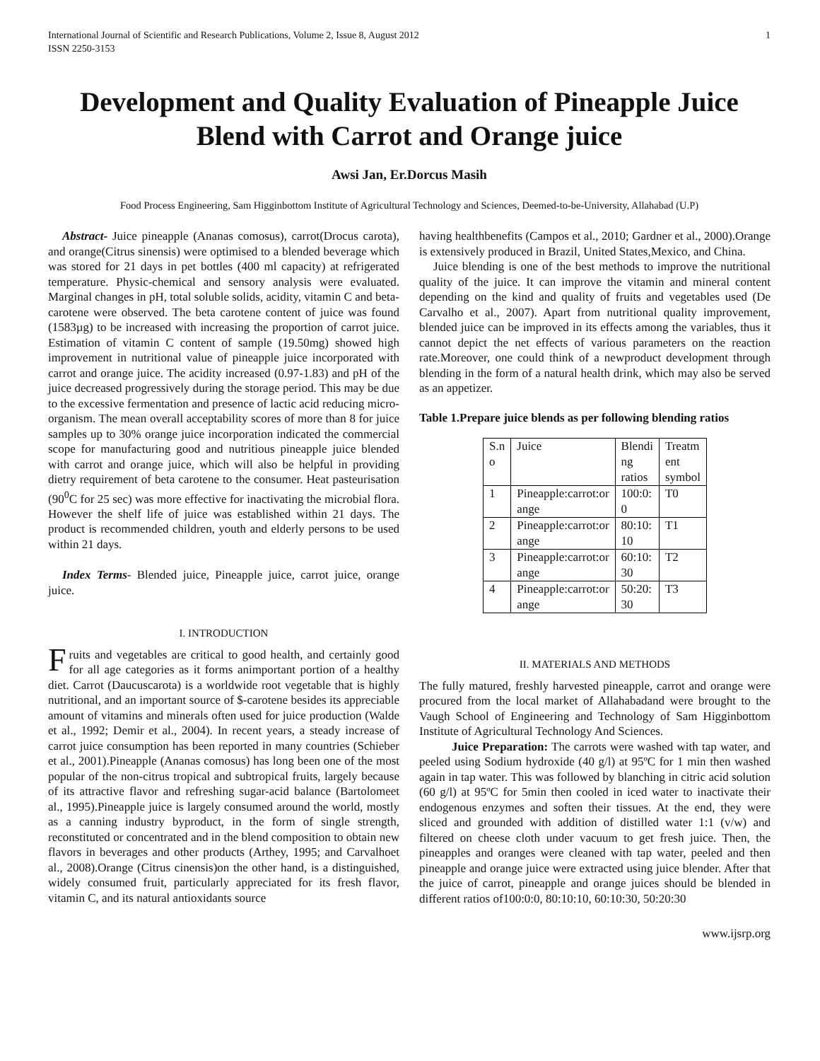International Journal of Scientific and Research Publications, Volume 2, Issue 8, August 2012
ISSN 2250-3153 1
Development and Quality Evaluation of Pineapple Juice Blend with Carrot and Orange juice
Awsi Jan, Er.Dorcus Masih
Food Process Engineering, Sam Higginbottom Institute of Agricultural Technology and Sciences, Deemed-to-be-University, Allahabad (U.P)
Abstract- Juice pineapple (Ananas comosus), carrot(Drocus carota), and orange(Citrus sinensis) were optimised to a blended beverage which was stored for 21 days in pet bottles (400 ml capacity) at refrigerated temperature. Physic-chemical and sensory analysis were evaluated. Marginal changes in pH, total soluble solids, acidity, vitamin C and beta-carotene were observed. The beta carotene content of juice was found (1583µg) to be increased with increasing the proportion of carrot juice. Estimation of vitamin C content of sample (19.50mg) showed high improvement in nutritional value of pineapple juice incorporated with carrot and orange juice. The acidity increased (0.97-1.83) and pH of the juice decreased progressively during the storage period. This may be due to the excessive fermentation and presence of lactic acid reducing micro- organism. The mean overall acceptability scores of more than 8 for juice samples up to 30% orange juice incorporation indicated the commercial scope for manufacturing good and nutritious pineapple juice blended with carrot and orange juice, which will also be helpful in providing dietry requirement of beta carotene to the consumer. Heat pasteurisation (90<sup>0</sup>C for 25 sec) was more effective for inactivating the microbial flora. However the shelf life of juice was established within 21 days. The product is recommended children, youth and elderly persons to be used within 21 days.
Index Terms- Blended juice, Pineapple juice, carrot juice, orange juice.
I. INTRODUCTION
Fruits and vegetables are critical to good health, and certainly good for all age categories as it forms animportant portion of a healthy diet. Carrot (Daucuscarota) is a worldwide root vegetable that is highly nutritional, and an important source of $-carotene besides its appreciable amount of vitamins and minerals often used for juice production (Walde et al., 1992; Demir et al., 2004). In recent years, a steady increase of carrot juice consumption has been reported in many countries (Schieber et al., 2001).Pineapple (Ananas comosus) has long been one of the most popular of the non-citrus tropical and subtropical fruits, largely because of its attractive flavor and refreshing sugar-acid balance (Bartolomeet al., 1995).Pineapple juice is largely consumed around the world, mostly as a canning industry byproduct, in the form of single strength, reconstituted or concentrated and in the blend composition to obtain new flavors in beverages and other products (Arthey, 1995; and Carvalhoet al., 2008).Orange (Citrus cinensis)on the other hand, is a distinguished, widely consumed fruit, particularly appreciated for its fresh flavor, vitamin C, and its natural antioxidants source
having healthbenefits (Campos et al., 2010; Gardner et al., 2000).Orange is extensively produced in Brazil, United States,Mexico, and China.
Juice blending is one of the best methods to improve the nutritional quality of the juice. It can improve the vitamin and mineral content depending on the kind and quality of fruits and vegetables used (De Carvalho et al., 2007). Apart from nutritional quality improvement, blended juice can be improved in its effects among the variables, thus it cannot depict the net effects of various parameters on the reaction rate.Moreover, one could think of a newproduct development through blending in the form of a natural health drink, which may also be served as an appetizer.
Table 1.Prepare juice blends as per following blending ratios
| S.n o | Juice | Blendi ng ratios | Treatm ent symbol |
| 1 | Pineapple:carrot:or ange | 100:0: 0 | T0 |
| 2 | Pineapple:carrot:or ange | 80:10: 10 | T1 |
| 3 | Pineapple:carrot:or ange | 60:10: 30 | T2 |
| 4 | Pineapple:carrot:or ange | 50:20: 30 | T3 |
II. MATERIALS AND METHODS
The fully matured, freshly harvested pineapple, carrot and orange were procured from the local market of Allahabadand were brought to the Vaugh School of Engineering and Technology of Sam Higginbottom Institute of Agricultural Technology And Sciences.
Juice Preparation: The carrots were washed with tap water, and peeled using Sodium hydroxide (40 g/l) at 95ºC for 1 min then washed again in tap water. This was followed by blanching in citric acid solution (60 g/l) at 95ºC for 5min then cooled in iced water to inactivate their endogenous enzymes and soften their tissues. At the end, they were sliced and grounded with addition of distilled water 1:1 (v/w) and filtered on cheese cloth under vacuum to get fresh juice. Then, the pineapples and oranges were cleaned with tap water, peeled and then pineapple and orange juice were extracted using juice blender. After that the juice of carrot, pineapple and orange juices should be blended in different ratios of100:0:0, 80:10:10, 60:10:30, 50:20:30
www.ijsrp.org